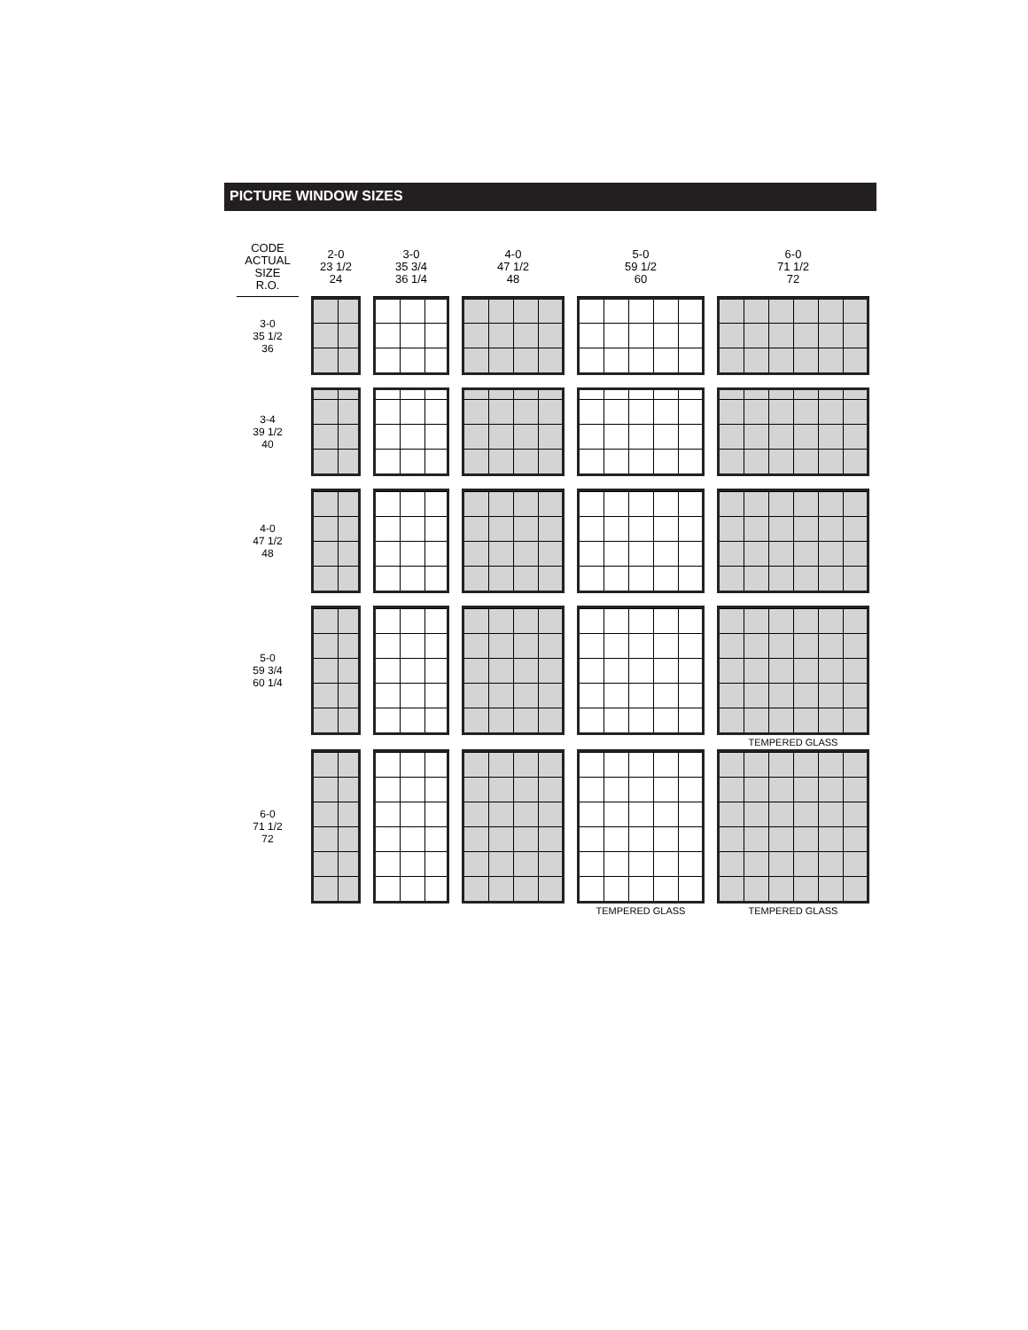PICTURE WINDOW SIZES
| CODE ACTUAL SIZE R.O. | 2-0 23 1/2 24 | 3-0 35 3/4 36 1/4 | 4-0 47 1/2 48 | 5-0 59 1/2 60 | 6-0 71 1/2 72 |
| --- | --- | --- | --- | --- | --- |
| 3-0 35 1/2 36 | | | | | |
| 3-4 39 1/2 40 | | | | | |
| 4-0 47 1/2 48 | | | | | |
| 5-0 59 3/4 60 1/4 | | | | | |
| | | | | | TEMPERED GLASS |
| 6-0 71 1/2 72 | | | | | |
| | | | | TEMPERED GLASS | TEMPERED GLASS |